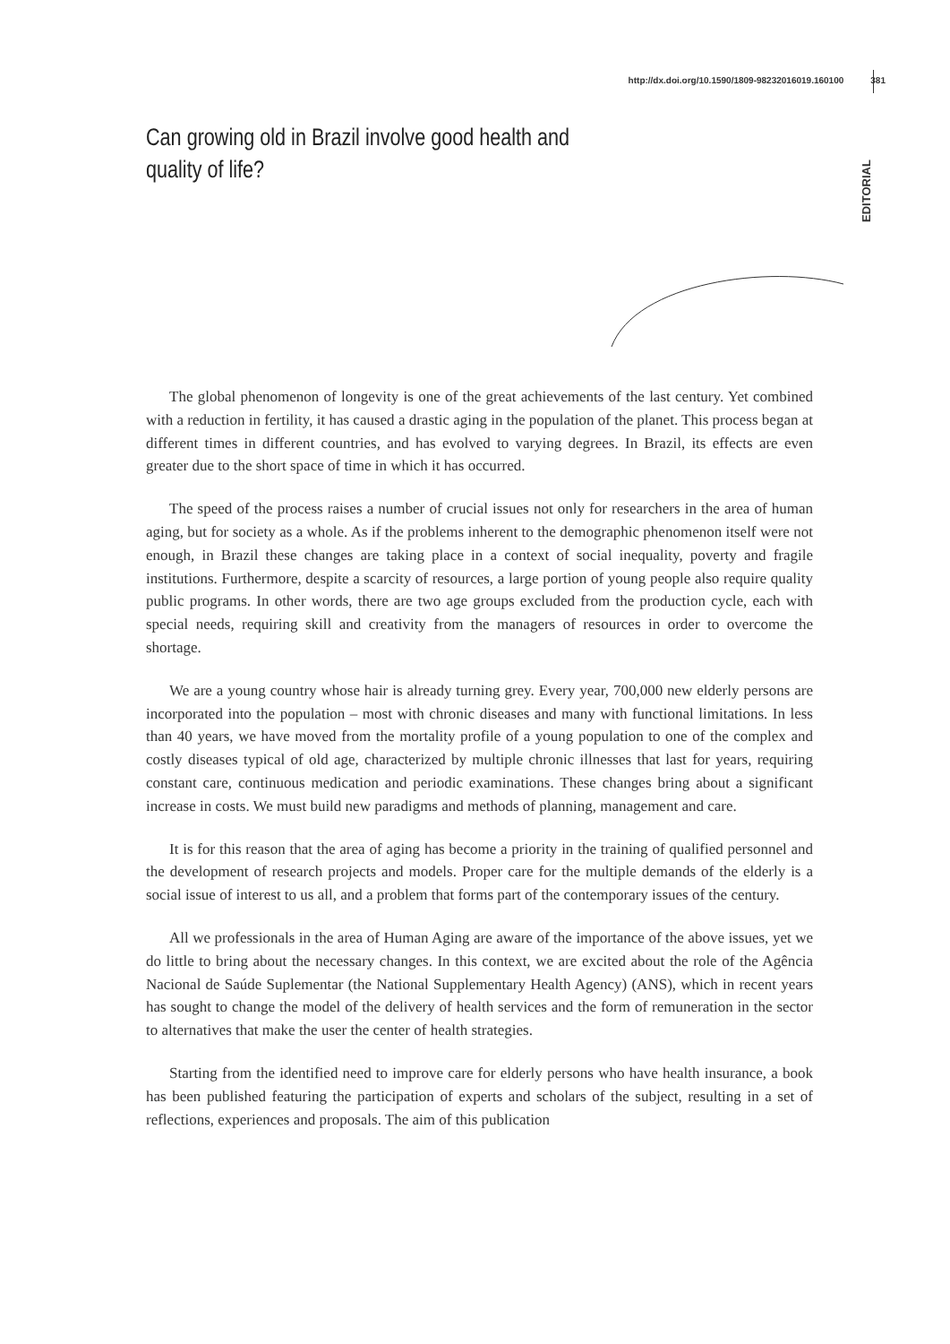http://dx.doi.org/10.1590/1809-98232016019.160100 381
EDITORIAL
Can growing old in Brazil involve good health and quality of life?
The global phenomenon of longevity is one of the great achievements of the last century. Yet combined with a reduction in fertility, it has caused a drastic aging in the population of the planet. This process began at different times in different countries, and has evolved to varying degrees. In Brazil, its effects are even greater due to the short space of time in which it has occurred.
The speed of the process raises a number of crucial issues not only for researchers in the area of human aging, but for society as a whole. As if the problems inherent to the demographic phenomenon itself were not enough, in Brazil these changes are taking place in a context of social inequality, poverty and fragile institutions. Furthermore, despite a scarcity of resources, a large portion of young people also require quality public programs. In other words, there are two age groups excluded from the production cycle, each with special needs, requiring skill and creativity from the managers of resources in order to overcome the shortage.
We are a young country whose hair is already turning grey. Every year, 700,000 new elderly persons are incorporated into the population – most with chronic diseases and many with functional limitations. In less than 40 years, we have moved from the mortality profile of a young population to one of the complex and costly diseases typical of old age, characterized by multiple chronic illnesses that last for years, requiring constant care, continuous medication and periodic examinations. These changes bring about a significant increase in costs. We must build new paradigms and methods of planning, management and care.
It is for this reason that the area of aging has become a priority in the training of qualified personnel and the development of research projects and models. Proper care for the multiple demands of the elderly is a social issue of interest to us all, and a problem that forms part of the contemporary issues of the century.
All we professionals in the area of Human Aging are aware of the importance of the above issues, yet we do little to bring about the necessary changes. In this context, we are excited about the role of the Agência Nacional de Saúde Suplementar (the National Supplementary Health Agency) (ANS), which in recent years has sought to change the model of the delivery of health services and the form of remuneration in the sector to alternatives that make the user the center of health strategies.
Starting from the identified need to improve care for elderly persons who have health insurance, a book has been published featuring the participation of experts and scholars of the subject, resulting in a set of reflections, experiences and proposals. The aim of this publication